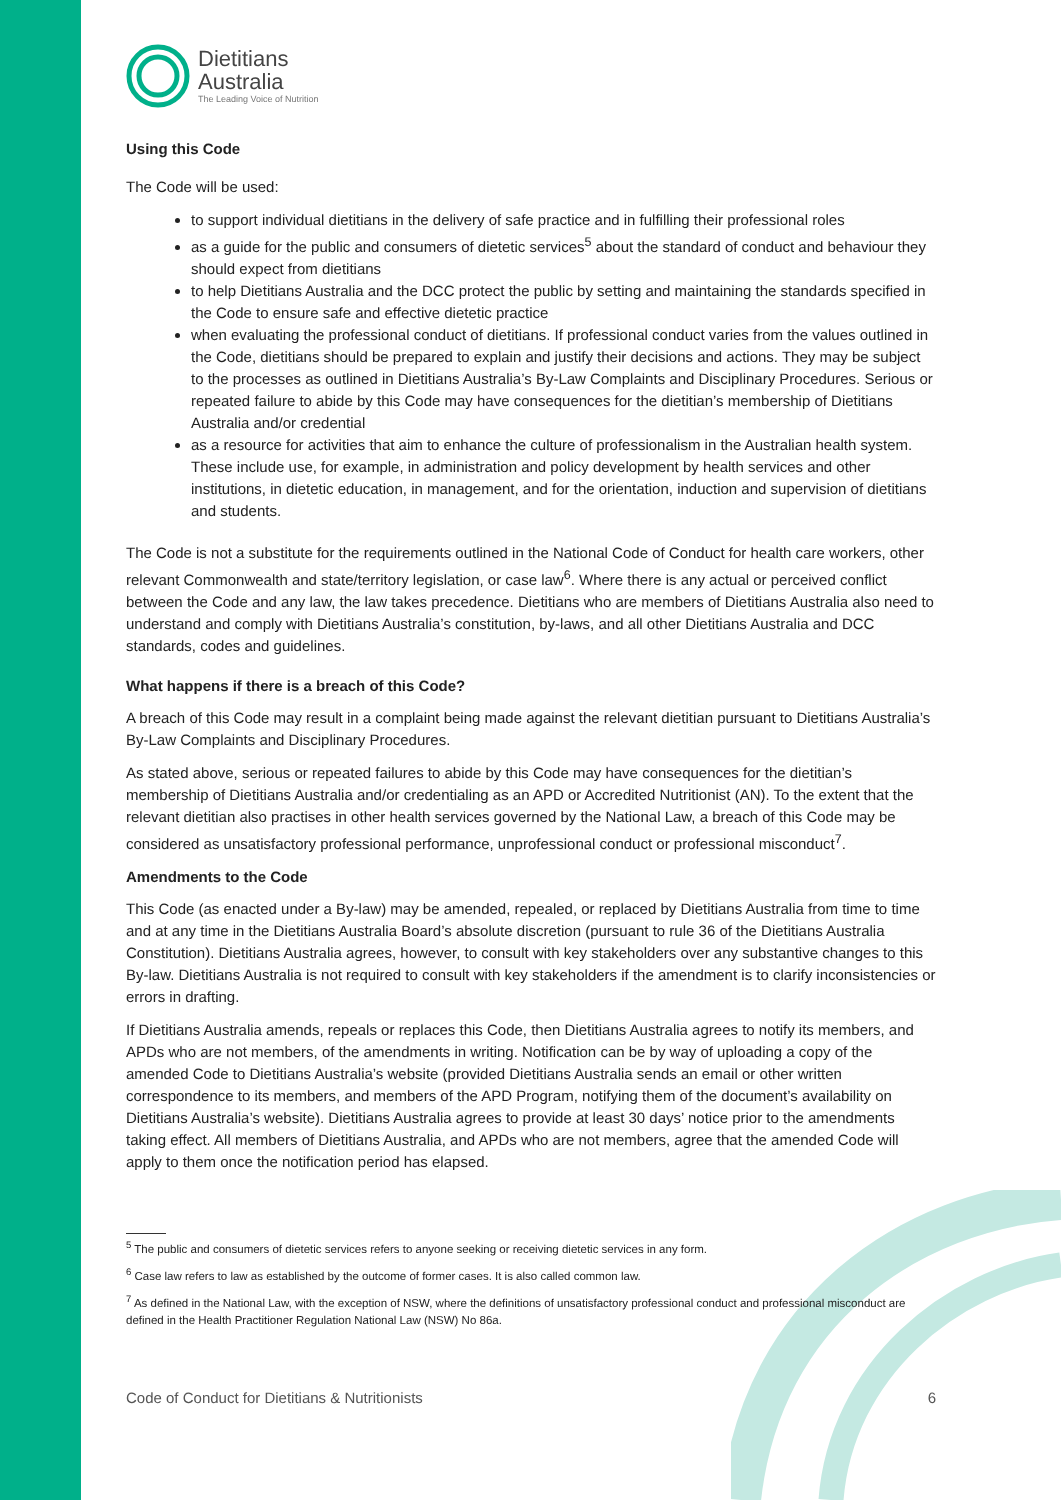Dietitians
Australia
The Leading Voice of Nutrition
Using this Code
The Code will be used:
to support individual dietitians in the delivery of safe practice and in fulfilling their professional roles
as a guide for the public and consumers of dietetic services<sup>5</sup> about the standard of conduct and behaviour they should expect from dietitians
to help Dietitians Australia and the DCC protect the public by setting and maintaining the standards specified in the Code to ensure safe and effective dietetic practice
when evaluating the professional conduct of dietitians. If professional conduct varies from the values outlined in the Code, dietitians should be prepared to explain and justify their decisions and actions. They may be subject to the processes as outlined in Dietitians Australia’s By-Law Complaints and Disciplinary Procedures. Serious or repeated failure to abide by this Code may have consequences for the dietitian’s membership of Dietitians Australia and/or credential
as a resource for activities that aim to enhance the culture of professionalism in the Australian health system. These include use, for example, in administration and policy development by health services and other institutions, in dietetic education, in management, and for the orientation, induction and supervision of dietitians and students.
The Code is not a substitute for the requirements outlined in the National Code of Conduct for health care workers, other relevant Commonwealth and state/territory legislation, or case law<sup>6</sup>. Where there is any actual or perceived conflict between the Code and any law, the law takes precedence. Dietitians who are members of Dietitians Australia also need to understand and comply with Dietitians Australia’s constitution, by-laws, and all other Dietitians Australia and DCC standards, codes and guidelines.
What happens if there is a breach of this Code?
A breach of this Code may result in a complaint being made against the relevant dietitian pursuant to Dietitians Australia’s By-Law Complaints and Disciplinary Procedures.
As stated above, serious or repeated failures to abide by this Code may have consequences for the dietitian’s membership of Dietitians Australia and/or credentialing as an APD or Accredited Nutritionist (AN). To the extent that the relevant dietitian also practises in other health services governed by the National Law, a breach of this Code may be considered as unsatisfactory professional performance, unprofessional conduct or professional misconduct<sup>7</sup>.
Amendments to the Code
This Code (as enacted under a By-law) may be amended, repealed, or replaced by Dietitians Australia from time to time and at any time in the Dietitians Australia Board’s absolute discretion (pursuant to rule 36 of the Dietitians Australia Constitution). Dietitians Australia agrees, however, to consult with key stakeholders over any substantive changes to this By-law. Dietitians Australia is not required to consult with key stakeholders if the amendment is to clarify inconsistencies or errors in drafting.
If Dietitians Australia amends, repeals or replaces this Code, then Dietitians Australia agrees to notify its members, and APDs who are not members, of the amendments in writing. Notification can be by way of uploading a copy of the amended Code to Dietitians Australia’s website (provided Dietitians Australia sends an email or other written correspondence to its members, and members of the APD Program, notifying them of the document’s availability on Dietitians Australia’s website). Dietitians Australia agrees to provide at least 30 days’ notice prior to the amendments taking effect. All members of Dietitians Australia, and APDs who are not members, agree that the amended Code will apply to them once the notification period has elapsed.
<sup>5</sup> The public and consumers of dietetic services refers to anyone seeking or receiving dietetic services in any form.
<sup>6</sup> Case law refers to law as established by the outcome of former cases. It is also called common law.
<sup>7</sup> As defined in the National Law, with the exception of NSW, where the definitions of unsatisfactory professional conduct and professional misconduct are defined in the Health Practitioner Regulation National Law (NSW) No 86a.
Code of Conduct for Dietitians & Nutritionists 6